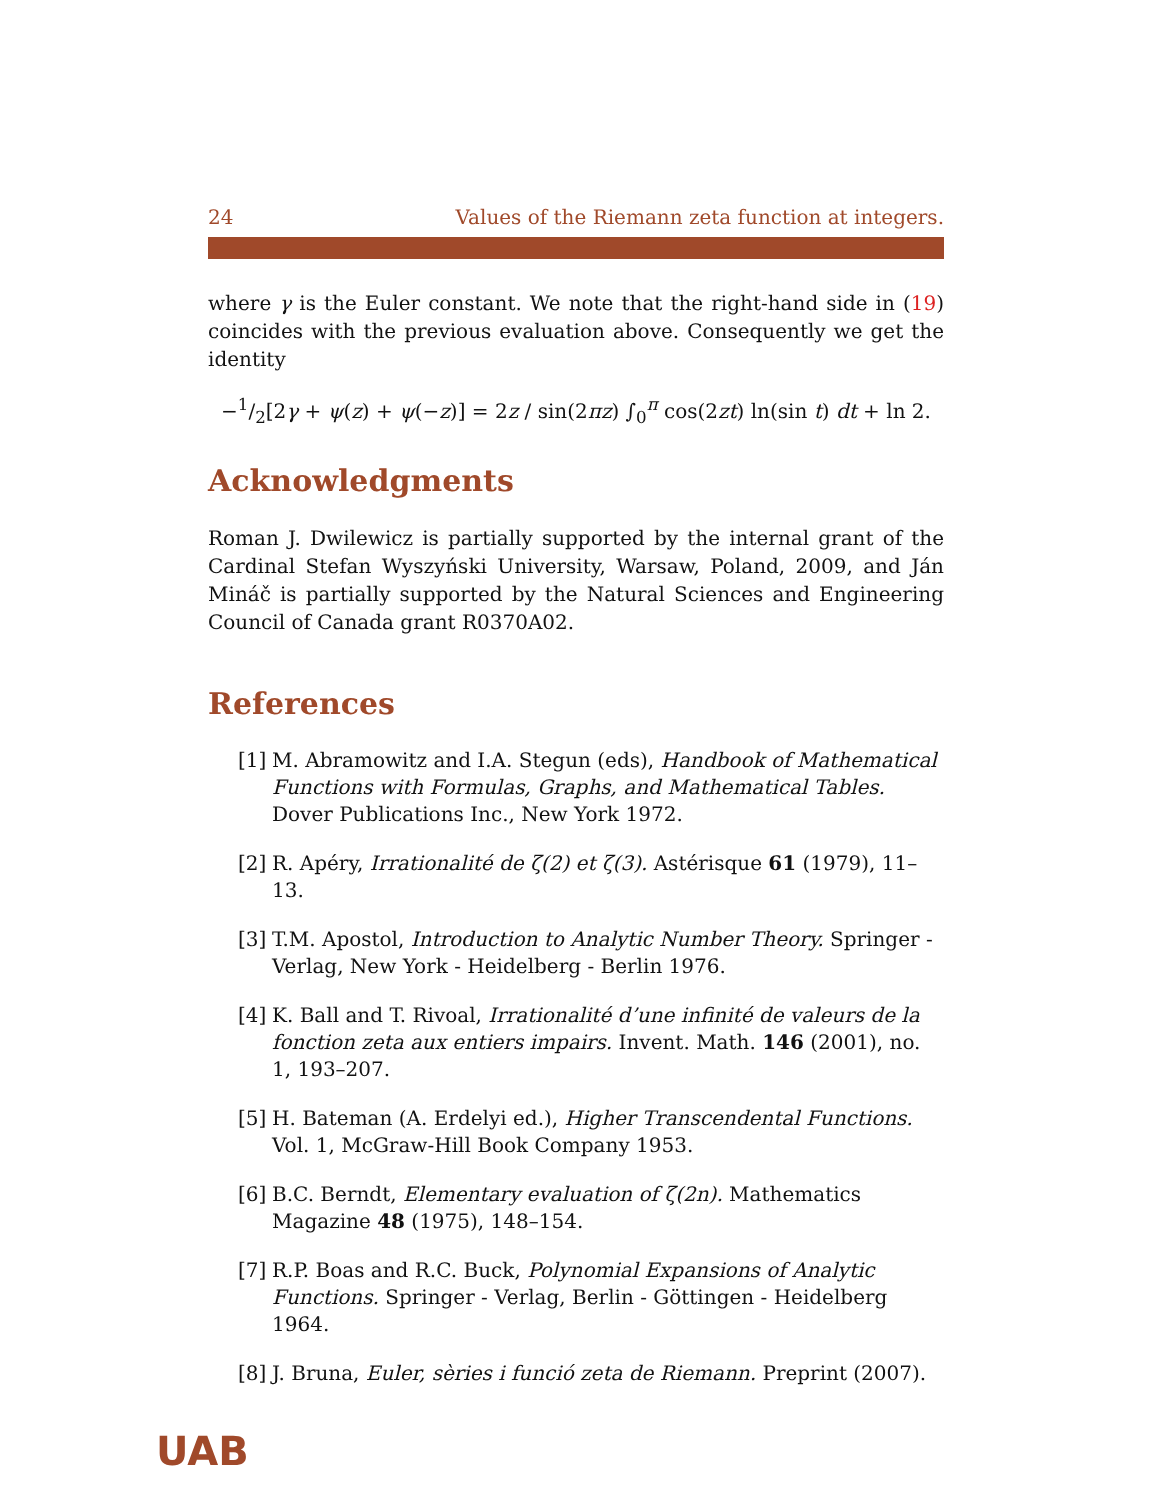24 Values of the Riemann zeta function at integers.
where γ is the Euler constant. We note that the right-hand side in (19) coincides with the previous evaluation above. Consequently we get the identity
−1/2[2γ + ψ(z) + ψ(−z)] = 2z / sin(2πz) ∫<sub>0</sub><sup>π</sup> cos(2zt) ln(sin t) dt + ln 2.
Acknowledgments
Roman J. Dwilewicz is partially supported by the internal grant of the Cardinal Stefan Wyszyński University, Warsaw, Poland, 2009, and Ján Mináč is partially supported by the Natural Sciences and Engineering Council of Canada grant R0370A02.
References
[1] M. Abramowitz and I.A. Stegun (eds), Handbook of Mathematical Functions with Formulas, Graphs, and Mathematical Tables. Dover Publications Inc., New York 1972.
[2] R. Apéry, Irrationalité de ζ(2) et ζ(3). Astérisque 61 (1979), 11–13.
[3] T.M. Apostol, Introduction to Analytic Number Theory. Springer - Verlag, New York - Heidelberg - Berlin 1976.
[4] K. Ball and T. Rivoal, Irrationalité d’une infinité de valeurs de la fonction zeta aux entiers impairs. Invent. Math. 146 (2001), no. 1, 193–207.
[5] H. Bateman (A. Erdelyi ed.), Higher Transcendental Functions. Vol. 1, McGraw-Hill Book Company 1953.
[6] B.C. Berndt, Elementary evaluation of ζ(2n). Mathematics Magazine 48 (1975), 148–154.
[7] R.P. Boas and R.C. Buck, Polynomial Expansions of Analytic Functions. Springer - Verlag, Berlin - Göttingen - Heidelberg 1964.
[8] J. Bruna, Euler, sèries i funció zeta de Riemann. Preprint (2007).
UAB